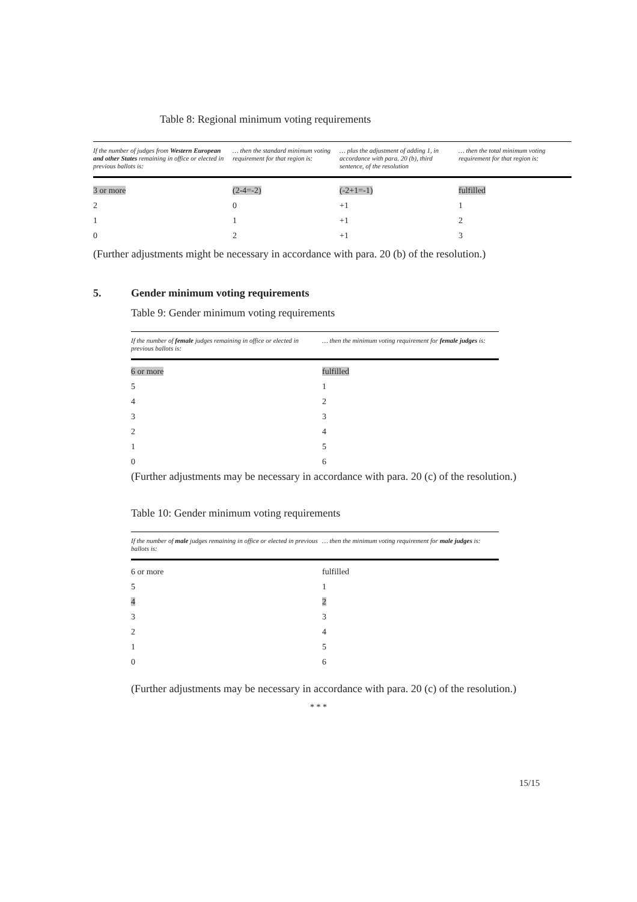Table 8: Regional minimum voting requirements
| If the number of judges from Western European and other States remaining in office or elected in previous ballots is: | … then the standard minimum voting requirement for that region is: | … plus the adjustment of adding 1, in accordance with para. 20 (b), third sentence, of the resolution | … then the total minimum voting requirement for that region is: |
| --- | --- | --- | --- |
| 3 or more | (2-4=-2) | (-2+1=-1) | fulfilled |
| 2 | 0 | +1 | 1 |
| 1 | 1 | +1 | 2 |
| 0 | 2 | +1 | 3 |
(Further adjustments might be necessary in accordance with para. 20 (b) of the resolution.)
5. Gender minimum voting requirements
Table 9: Gender minimum voting requirements
| If the number of female judges remaining in office or elected in previous ballots is: | … then the minimum voting requirement for female judges is: |
| --- | --- |
| 6 or more | fulfilled |
| 5 | 1 |
| 4 | 2 |
| 3 | 3 |
| 2 | 4 |
| 1 | 5 |
| 0 | 6 |
(Further adjustments may be necessary in accordance with para. 20 (c) of the resolution.)
Table 10: Gender minimum voting requirements
| If the number of male judges remaining in office or elected in previous ballots is: | … then the minimum voting requirement for male judges is: |
| --- | --- |
| 6 or more | fulfilled |
| 5 | 1 |
| 4 | 2 |
| 3 | 3 |
| 2 | 4 |
| 1 | 5 |
| 0 | 6 |
(Further adjustments may be necessary in accordance with para. 20 (c) of the resolution.)
* * *
15/15